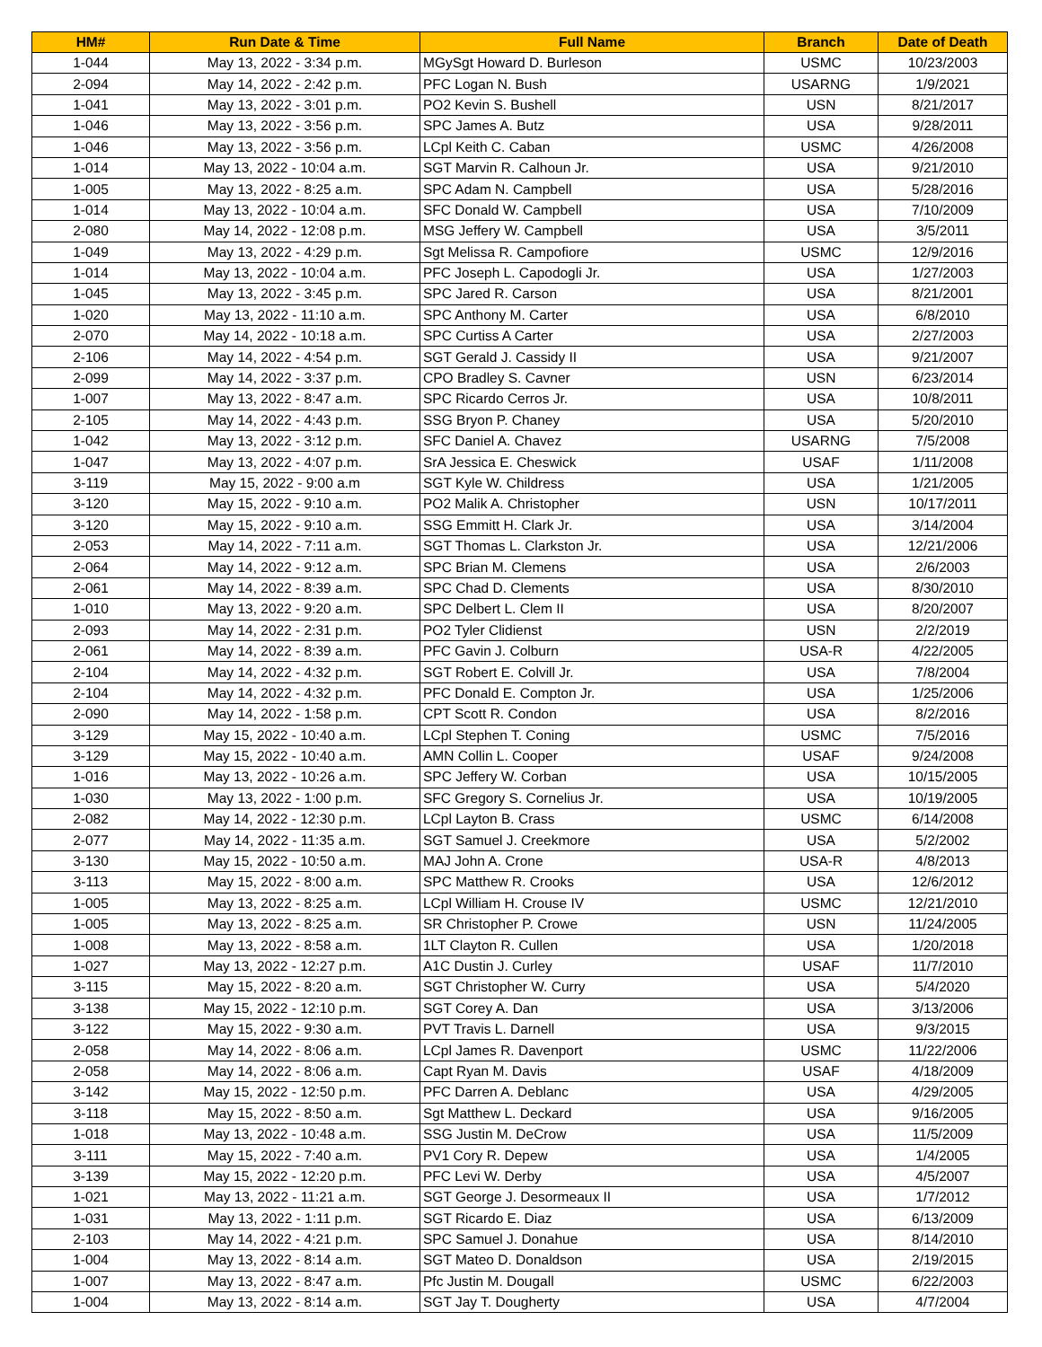| HM# | Run Date & Time | Full Name | Branch | Date of Death |
| --- | --- | --- | --- | --- |
| 1-044 | May 13, 2022 - 3:34 p.m. | MGySgt Howard D. Burleson | USMC | 10/23/2003 |
| 2-094 | May 14, 2022 - 2:42 p.m. | PFC Logan N. Bush | USARNG | 1/9/2021 |
| 1-041 | May 13, 2022 - 3:01 p.m. | PO2 Kevin S. Bushell | USN | 8/21/2017 |
| 1-046 | May 13, 2022 - 3:56 p.m. | SPC James A. Butz | USA | 9/28/2011 |
| 1-046 | May 13, 2022 - 3:56 p.m. | LCpl Keith C. Caban | USMC | 4/26/2008 |
| 1-014 | May 13, 2022 - 10:04 a.m. | SGT Marvin R. Calhoun Jr. | USA | 9/21/2010 |
| 1-005 | May 13, 2022 - 8:25 a.m. | SPC Adam N. Campbell | USA | 5/28/2016 |
| 1-014 | May 13, 2022 - 10:04 a.m. | SFC Donald W. Campbell | USA | 7/10/2009 |
| 2-080 | May 14, 2022 - 12:08 p.m. | MSG Jeffery W. Campbell | USA | 3/5/2011 |
| 1-049 | May 13, 2022 - 4:29 p.m. | Sgt Melissa R. Campofiore | USMC | 12/9/2016 |
| 1-014 | May 13, 2022 - 10:04 a.m. | PFC Joseph L. Capodogli Jr. | USA | 1/27/2003 |
| 1-045 | May 13, 2022 - 3:45 p.m. | SPC Jared R. Carson | USA | 8/21/2001 |
| 1-020 | May 13, 2022 - 11:10 a.m. | SPC Anthony M. Carter | USA | 6/8/2010 |
| 2-070 | May 14, 2022 - 10:18 a.m. | SPC Curtiss A Carter | USA | 2/27/2003 |
| 2-106 | May 14, 2022 - 4:54 p.m. | SGT Gerald J. Cassidy II | USA | 9/21/2007 |
| 2-099 | May 14, 2022 - 3:37 p.m. | CPO Bradley S. Cavner | USN | 6/23/2014 |
| 1-007 | May 13, 2022 - 8:47 a.m. | SPC Ricardo Cerros Jr. | USA | 10/8/2011 |
| 2-105 | May 14, 2022 - 4:43 p.m. | SSG Bryon P. Chaney | USA | 5/20/2010 |
| 1-042 | May 13, 2022 - 3:12 p.m. | SFC Daniel A. Chavez | USARNG | 7/5/2008 |
| 1-047 | May 13, 2022 - 4:07 p.m. | SrA Jessica E. Cheswick | USAF | 1/11/2008 |
| 3-119 | May 15, 2022 - 9:00 a.m | SGT Kyle W. Childress | USA | 1/21/2005 |
| 3-120 | May 15, 2022 - 9:10 a.m. | PO2 Malik A. Christopher | USN | 10/17/2011 |
| 3-120 | May 15, 2022 - 9:10 a.m. | SSG Emmitt H. Clark Jr. | USA | 3/14/2004 |
| 2-053 | May 14, 2022 - 7:11 a.m. | SGT Thomas L. Clarkston Jr. | USA | 12/21/2006 |
| 2-064 | May 14, 2022 - 9:12 a.m. | SPC Brian M. Clemens | USA | 2/6/2003 |
| 2-061 | May 14, 2022 - 8:39 a.m. | SPC Chad D. Clements | USA | 8/30/2010 |
| 1-010 | May 13, 2022 - 9:20 a.m. | SPC Delbert L. Clem II | USA | 8/20/2007 |
| 2-093 | May 14, 2022 - 2:31 p.m. | PO2 Tyler Clidienst | USN | 2/2/2019 |
| 2-061 | May 14, 2022 - 8:39 a.m. | PFC Gavin J. Colburn | USA-R | 4/22/2005 |
| 2-104 | May 14, 2022 - 4:32 p.m. | SGT Robert E. Colvill Jr. | USA | 7/8/2004 |
| 2-104 | May 14, 2022 - 4:32 p.m. | PFC Donald E. Compton Jr. | USA | 1/25/2006 |
| 2-090 | May 14, 2022 - 1:58 p.m. | CPT Scott R. Condon | USA | 8/2/2016 |
| 3-129 | May 15, 2022 - 10:40 a.m. | LCpl Stephen T. Coning | USMC | 7/5/2016 |
| 3-129 | May 15, 2022 - 10:40 a.m. | AMN Collin L. Cooper | USAF | 9/24/2008 |
| 1-016 | May 13, 2022 - 10:26 a.m. | SPC Jeffery W. Corban | USA | 10/15/2005 |
| 1-030 | May 13, 2022 - 1:00 p.m. | SFC Gregory S. Cornelius Jr. | USA | 10/19/2005 |
| 2-082 | May 14, 2022 - 12:30 p.m. | LCpl Layton B. Crass | USMC | 6/14/2008 |
| 2-077 | May 14, 2022 - 11:35 a.m. | SGT Samuel J. Creekmore | USA | 5/2/2002 |
| 3-130 | May 15, 2022 - 10:50 a.m. | MAJ John A. Crone | USA-R | 4/8/2013 |
| 3-113 | May 15, 2022 - 8:00 a.m. | SPC Matthew R. Crooks | USA | 12/6/2012 |
| 1-005 | May 13, 2022 - 8:25 a.m. | LCpl William H. Crouse IV | USMC | 12/21/2010 |
| 1-005 | May 13, 2022 - 8:25 a.m. | SR Christopher P. Crowe | USN | 11/24/2005 |
| 1-008 | May 13, 2022 - 8:58 a.m. | 1LT Clayton R. Cullen | USA | 1/20/2018 |
| 1-027 | May 13, 2022 - 12:27 p.m. | A1C Dustin J. Curley | USAF | 11/7/2010 |
| 3-115 | May 15, 2022 - 8:20 a.m. | SGT Christopher W. Curry | USA | 5/4/2020 |
| 3-138 | May 15, 2022 - 12:10 p.m. | SGT Corey A. Dan | USA | 3/13/2006 |
| 3-122 | May 15, 2022 - 9:30 a.m. | PVT Travis L. Darnell | USA | 9/3/2015 |
| 2-058 | May 14, 2022 - 8:06 a.m. | LCpl James R. Davenport | USMC | 11/22/2006 |
| 2-058 | May 14, 2022 - 8:06 a.m. | Capt Ryan M. Davis | USAF | 4/18/2009 |
| 3-142 | May 15, 2022 - 12:50 p.m. | PFC Darren A. Deblanc | USA | 4/29/2005 |
| 3-118 | May 15, 2022 - 8:50 a.m. | Sgt Matthew L. Deckard | USA | 9/16/2005 |
| 1-018 | May 13, 2022 - 10:48 a.m. | SSG Justin M. DeCrow | USA | 11/5/2009 |
| 3-111 | May 15, 2022 - 7:40 a.m. | PV1 Cory R. Depew | USA | 1/4/2005 |
| 3-139 | May 15, 2022 - 12:20 p.m. | PFC Levi W. Derby | USA | 4/5/2007 |
| 1-021 | May 13, 2022 - 11:21 a.m. | SGT George J. Desormeaux II | USA | 1/7/2012 |
| 1-031 | May 13, 2022 - 1:11 p.m. | SGT Ricardo E. Diaz | USA | 6/13/2009 |
| 2-103 | May 14, 2022 - 4:21 p.m. | SPC Samuel J. Donahue | USA | 8/14/2010 |
| 1-004 | May 13, 2022 - 8:14 a.m. | SGT Mateo D. Donaldson | USA | 2/19/2015 |
| 1-007 | May 13, 2022 - 8:47 a.m. | Pfc Justin M. Dougall | USMC | 6/22/2003 |
| 1-004 | May 13, 2022 - 8:14 a.m. | SGT Jay T. Dougherty | USA | 4/7/2004 |